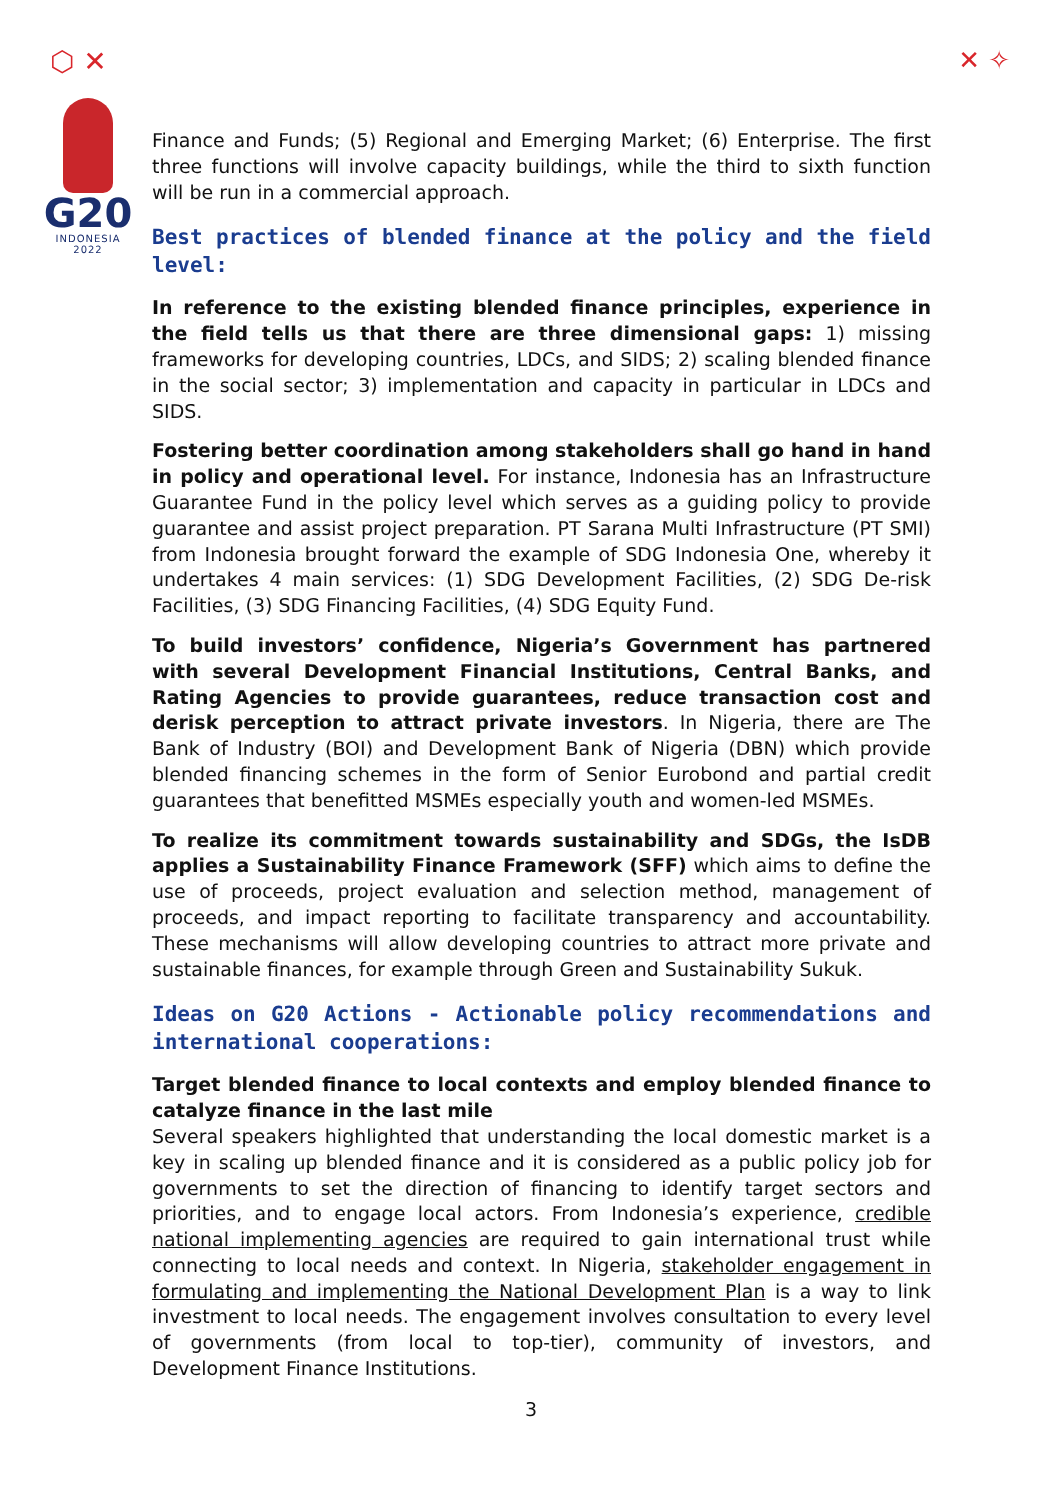⬡ ✕ ✕ ✧
G20
INDONESIA
2022
Finance and Funds; (5) Regional and Emerging Market; (6) Enterprise. The first three functions will involve capacity buildings, while the third to sixth function will be run in a commercial approach.
Best practices of blended finance at the policy and the field level:
In reference to the existing blended finance principles, experience in the field tells us that there are three dimensional gaps: 1) missing frameworks for developing countries, LDCs, and SIDS; 2) scaling blended finance in the social sector; 3) implementation and capacity in particular in LDCs and SIDS.
Fostering better coordination among stakeholders shall go hand in hand in policy and operational level. For instance, Indonesia has an Infrastructure Guarantee Fund in the policy level which serves as a guiding policy to provide guarantee and assist project preparation. PT Sarana Multi Infrastructure (PT SMI) from Indonesia brought forward the example of SDG Indonesia One, whereby it undertakes 4 main services: (1) SDG Development Facilities, (2) SDG De-risk Facilities, (3) SDG Financing Facilities, (4) SDG Equity Fund.
To build investors’ confidence, Nigeria’s Government has partnered with several Development Financial Institutions, Central Banks, and Rating Agencies to provide guarantees, reduce transaction cost and derisk perception to attract private investors. In Nigeria, there are The Bank of Industry (BOI) and Development Bank of Nigeria (DBN) which provide blended financing schemes in the form of Senior Eurobond and partial credit guarantees that benefitted MSMEs especially youth and women-led MSMEs.
To realize its commitment towards sustainability and SDGs, the IsDB applies a Sustainability Finance Framework (SFF) which aims to define the use of proceeds, project evaluation and selection method, management of proceeds, and impact reporting to facilitate transparency and accountability. These mechanisms will allow developing countries to attract more private and sustainable finances, for example through Green and Sustainability Sukuk.
Ideas on G20 Actions - Actionable policy recommendations and international cooperations:
Target blended finance to local contexts and employ blended finance to catalyze finance in the last mile
Several speakers highlighted that understanding the local domestic market is a key in scaling up blended finance and it is considered as a public policy job for governments to set the direction of financing to identify target sectors and priorities, and to engage local actors. From Indonesia’s experience, credible national implementing agencies are required to gain international trust while connecting to local needs and context. In Nigeria, stakeholder engagement in formulating and implementing the National Development Plan is a way to link investment to local needs. The engagement involves consultation to every level of governments (from local to top-tier), community of investors, and Development Finance Institutions.
3